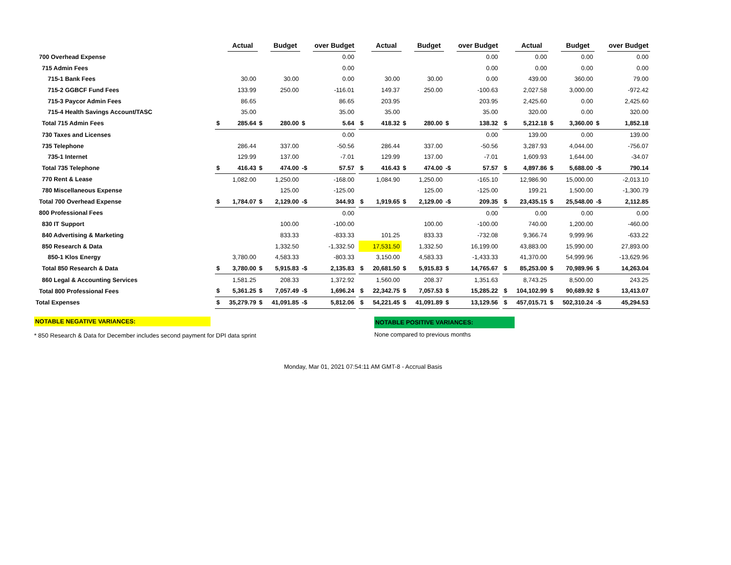| | | Actual | | Budget | | over Budget | | | Actual | | Budget | | over Budget | | | Actual | | Budget | | over Budget |
| --- | --- | --- | --- | --- | --- | --- | --- | --- | --- | --- | --- | --- | --- | --- | --- | --- | --- | --- | --- | --- |
| 700 Overhead Expense | | | | | | 0.00 | | | | | | | 0.00 | | | 0.00 | | 0.00 | | 0.00 |
| 715 Admin Fees | | | | | | 0.00 | | | | | | | 0.00 | | | 0.00 | | 0.00 | | 0.00 |
| 715-1 Bank Fees | | 30.00 | | 30.00 | | 0.00 | | | 30.00 | | 30.00 | | 0.00 | | | 439.00 | | 360.00 | | 79.00 |
| 715-2 GGBCF Fund Fees | | 133.99 | | 250.00 | | -116.01 | | | 149.37 | | 250.00 | | -100.63 | | | 2,027.58 | | 3,000.00 | | -972.42 |
| 715-3 Paycor Admin Fees | | 86.65 | | | | 86.65 | | | 203.95 | | | | 203.95 | | | 2,425.60 | | 0.00 | | 2,425.60 |
| 715-4 Health Savings Account/TASC | | 35.00 | | | | 35.00 | | | 35.00 | | | | 35.00 | | | 320.00 | | 0.00 | | 320.00 |
| Total 715 Admin Fees | $ | 285.64 | $ | 280.00 | $ | 5.64 | | $ | 418.32 | $ | 280.00 | $ | 138.32 | | $ | 5,212.18 | $ | 3,360.00 | $ | 1,852.18 |
| 730 Taxes and Licenses | | | | | | 0.00 | | | | | | | 0.00 | | | 139.00 | | 0.00 | | 139.00 |
| 735 Telephone | | 286.44 | | 337.00 | | -50.56 | | | 286.44 | | 337.00 | | -50.56 | | | 3,287.93 | | 4,044.00 | | -756.07 |
| 735-1 Internet | | 129.99 | | 137.00 | | -7.01 | | | 129.99 | | 137.00 | | -7.01 | | | 1,609.93 | | 1,644.00 | | -34.07 |
| Total 735 Telephone | $ | 416.43 | $ | 474.00 | -$ | 57.57 | | $ | 416.43 | $ | 474.00 | -$ | 57.57 | | $ | 4,897.86 | $ | 5,688.00 | -$ | 790.14 |
| 770 Rent & Lease | | 1,082.00 | | 1,250.00 | | -168.00 | | | 1,084.90 | | 1,250.00 | | -165.10 | | | 12,986.90 | | 15,000.00 | | -2,013.10 |
| 780 Miscellaneous Expense | | | | 125.00 | | -125.00 | | | | | 125.00 | | -125.00 | | | 199.21 | | 1,500.00 | | -1,300.79 |
| Total 700 Overhead Expense | $ | 1,784.07 | $ | 2,129.00 | -$ | 344.93 | | $ | 1,919.65 | $ | 2,129.00 | -$ | 209.35 | | $ | 23,435.15 | $ | 25,548.00 | -$ | 2,112.85 |
| 800 Professional Fees | | | | | | 0.00 | | | | | | | 0.00 | | | 0.00 | | 0.00 | | 0.00 |
| 830 IT Support | | | | 100.00 | | -100.00 | | | | | 100.00 | | -100.00 | | | 740.00 | | 1,200.00 | | -460.00 |
| 840 Advertising & Marketing | | | | 833.33 | | -833.33 | | | 101.25 | | 833.33 | | -732.08 | | | 9,366.74 | | 9,999.96 | | -633.22 |
| 850 Research & Data | | | | 1,332.50 | | -1,332.50 | | | 17,531.50 | | 1,332.50 | | 16,199.00 | | | 43,883.00 | | 15,990.00 | | 27,893.00 |
| 850-1 Klos Energy | | 3,780.00 | | 4,583.33 | | -803.33 | | | 3,150.00 | | 4,583.33 | | -1,433.33 | | | 41,370.00 | | 54,999.96 | | -13,629.96 |
| Total 850 Research & Data | $ | 3,780.00 | $ | 5,915.83 | -$ | 2,135.83 | | $ | 20,681.50 | $ | 5,915.83 | $ | 14,765.67 | | $ | 85,253.00 | $ | 70,989.96 | $ | 14,263.04 |
| 860 Legal & Accounting Services | | 1,581.25 | | 208.33 | | 1,372.92 | | | 1,560.00 | | 208.37 | | 1,351.63 | | | 8,743.25 | | 8,500.00 | | 243.25 |
| Total 800 Professional Fees | $ | 5,361.25 | $ | 7,057.49 | -$ | 1,696.24 | | $ | 22,342.75 | $ | 7,057.53 | $ | 15,285.22 | | $ | 104,102.99 | $ | 90,689.92 | $ | 13,413.07 |
| Total Expenses | $ | 35,279.79 | $ | 41,091.85 | -$ | 5,812.06 | | $ | 54,221.45 | $ | 41,091.89 | $ | 13,129.56 | | $ | 457,015.71 | $ | 502,310.24 | -$ | 45,294.53 |
NOTABLE NEGATIVE VARIANCES:
* 850 Research & Data for December includes second payment for DPI data sprint
NOTABLE POSITIVE VARIANCES:
None compared to previous months
Monday, Mar 01, 2021 07:54:11 AM GMT-8 - Accrual Basis